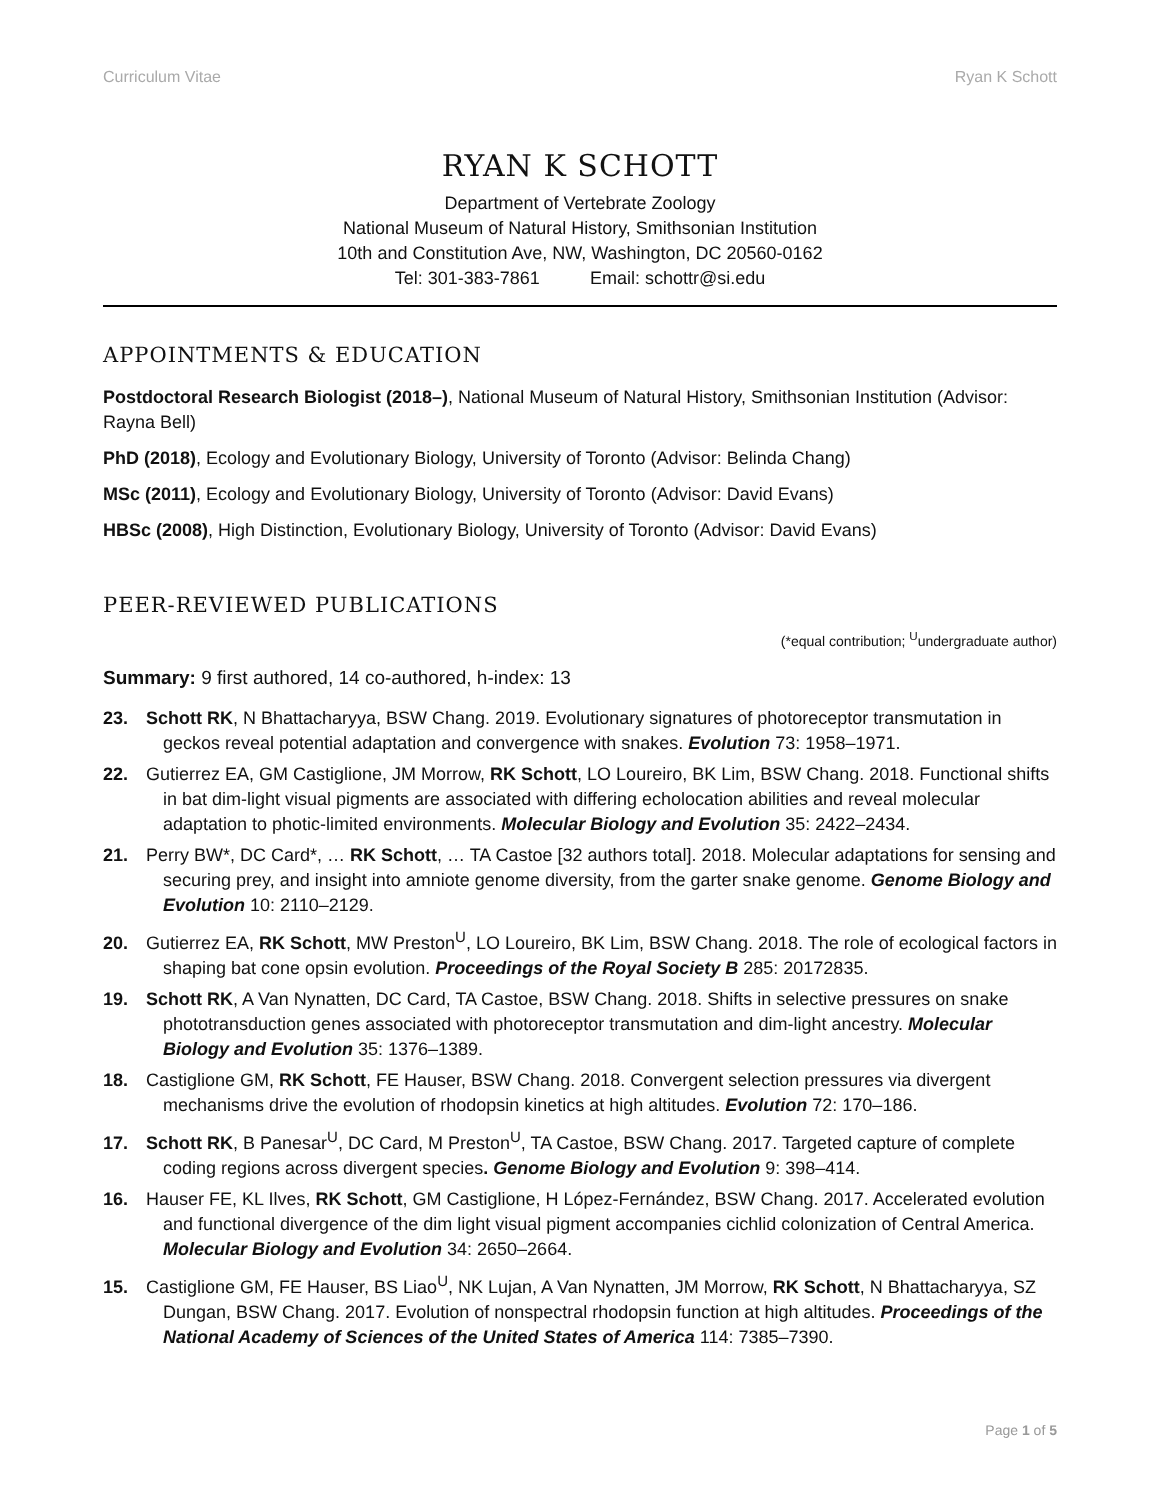Curriculum Vitae Ryan K Schott
RYAN K SCHOTT
Department of Vertebrate Zoology
National Museum of Natural History, Smithsonian Institution
10th and Constitution Ave, NW, Washington, DC 20560-0162
Tel: 301-383-7861 Email: schottr@si.edu
APPOINTMENTS & EDUCATION
Postdoctoral Research Biologist (2018–), National Museum of Natural History, Smithsonian Institution (Advisor: Rayna Bell)
PhD (2018), Ecology and Evolutionary Biology, University of Toronto (Advisor: Belinda Chang)
MSc (2011), Ecology and Evolutionary Biology, University of Toronto (Advisor: David Evans)
HBSc (2008), High Distinction, Evolutionary Biology, University of Toronto (Advisor: David Evans)
PEER-REVIEWED PUBLICATIONS
(*equal contribution; <sup>U</sup>undergraduate author)
Summary: 9 first authored, 14 co-authored, h-index: 13
23. Schott RK, N Bhattacharyya, BSW Chang. 2019. Evolutionary signatures of photoreceptor transmutation in geckos reveal potential adaptation and convergence with snakes. Evolution 73: 1958–1971.
22. Gutierrez EA, GM Castiglione, JM Morrow, RK Schott, LO Loureiro, BK Lim, BSW Chang. 2018. Functional shifts in bat dim-light visual pigments are associated with differing echolocation abilities and reveal molecular adaptation to photic-limited environments. Molecular Biology and Evolution 35: 2422–2434.
21. Perry BW*, DC Card*, … RK Schott, … TA Castoe [32 authors total]. 2018. Molecular adaptations for sensing and securing prey, and insight into amniote genome diversity, from the garter snake genome. Genome Biology and Evolution 10: 2110–2129.
20. Gutierrez EA, RK Schott, MW Preston<sup>U</sup>, LO Loureiro, BK Lim, BSW Chang. 2018. The role of ecological factors in shaping bat cone opsin evolution. Proceedings of the Royal Society B 285: 20172835.
19. Schott RK, A Van Nynatten, DC Card, TA Castoe, BSW Chang. 2018. Shifts in selective pressures on snake phototransduction genes associated with photoreceptor transmutation and dim-light ancestry. Molecular Biology and Evolution 35: 1376–1389.
18. Castiglione GM, RK Schott, FE Hauser, BSW Chang. 2018. Convergent selection pressures via divergent mechanisms drive the evolution of rhodopsin kinetics at high altitudes. Evolution 72: 170–186.
17. Schott RK, B Panesar<sup>U</sup>, DC Card, M Preston<sup>U</sup>, TA Castoe, BSW Chang. 2017. Targeted capture of complete coding regions across divergent species. Genome Biology and Evolution 9: 398–414.
16. Hauser FE, KL Ilves, RK Schott, GM Castiglione, H López-Fernández, BSW Chang. 2017. Accelerated evolution and functional divergence of the dim light visual pigment accompanies cichlid colonization of Central America. Molecular Biology and Evolution 34: 2650–2664.
15. Castiglione GM, FE Hauser, BS Liao<sup>U</sup>, NK Lujan, A Van Nynatten, JM Morrow, RK Schott, N Bhattacharyya, SZ Dungan, BSW Chang. 2017. Evolution of nonspectral rhodopsin function at high altitudes. Proceedings of the National Academy of Sciences of the United States of America 114: 7385–7390.
Page 1 of 5